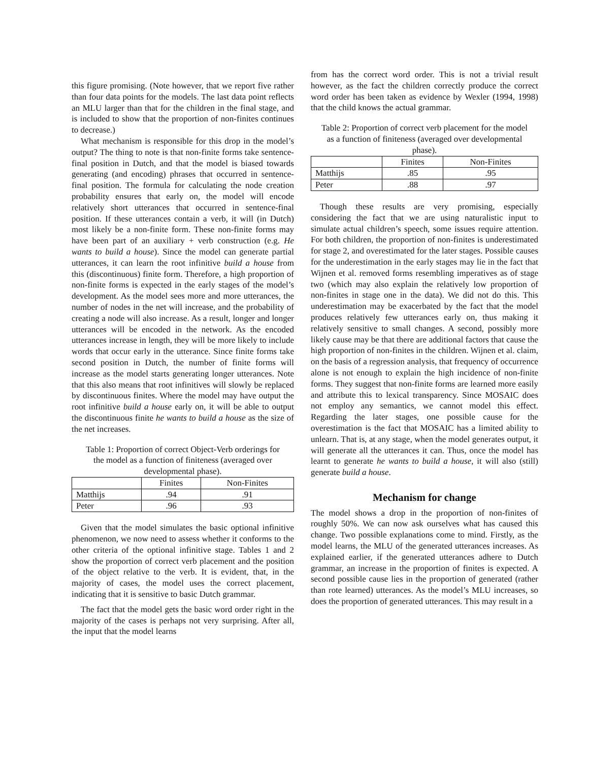this figure promising. (Note however, that we report five rather than four data points for the models. The last data point reflects an MLU larger than that for the children in the final stage, and is included to show that the proportion of non-finites continues to decrease.)
What mechanism is responsible for this drop in the model’s output? The thing to note is that non-finite forms take sentence-final position in Dutch, and that the model is biased towards generating (and encoding) phrases that occurred in sentence-final position. The formula for calculating the node creation probability ensures that early on, the model will encode relatively short utterances that occurred in sentence-final position. If these utterances contain a verb, it will (in Dutch) most likely be a non-finite form. These non-finite forms may have been part of an auxiliary + verb construction (e.g. He wants to build a house). Since the model can generate partial utterances, it can learn the root infinitive build a house from this (discontinuous) finite form. Therefore, a high proportion of non-finite forms is expected in the early stages of the model’s development. As the model sees more and more utterances, the number of nodes in the net will increase, and the probability of creating a node will also increase. As a result, longer and longer utterances will be encoded in the network. As the encoded utterances increase in length, they will be more likely to include words that occur early in the utterance. Since finite forms take second position in Dutch, the number of finite forms will increase as the model starts generating longer utterances. Note that this also means that root infinitives will slowly be replaced by discontinuous finites. Where the model may have output the root infinitive build a house early on, it will be able to output the discontinuous finite he wants to build a house as the size of the net increases.
Table 1: Proportion of correct Object-Verb orderings for the model as a function of finiteness (averaged over developmental phase).
| | Finites | Non-Finites |
| Matthijs | .94 | .91 |
| Peter | .96 | .93 |
Given that the model simulates the basic optional infinitive phenomenon, we now need to assess whether it conforms to the other criteria of the optional infinitive stage. Tables 1 and 2 show the proportion of correct verb placement and the position of the object relative to the verb. It is evident, that, in the majority of cases, the model uses the correct placement, indicating that it is sensitive to basic Dutch grammar.
The fact that the model gets the basic word order right in the majority of the cases is perhaps not very surprising. After all, the input that the model learns
from has the correct word order. This is not a trivial result however, as the fact the children correctly produce the correct word order has been taken as evidence by Wexler (1994, 1998) that the child knows the actual grammar.
Table 2: Proportion of correct verb placement for the model as a function of finiteness (averaged over developmental phase).
| | Finites | Non-Finites |
| Matthijs | .85 | .95 |
| Peter | .88 | .97 |
Though these results are very promising, especially considering the fact that we are using naturalistic input to simulate actual children’s speech, some issues require attention. For both children, the proportion of non-finites is underestimated for stage 2, and overestimated for the later stages. Possible causes for the underestimation in the early stages may lie in the fact that Wijnen et al. removed forms resembling imperatives as of stage two (which may also explain the relatively low proportion of non-finites in stage one in the data). We did not do this. This underestimation may be exacerbated by the fact that the model produces relatively few utterances early on, thus making it relatively sensitive to small changes. A second, possibly more likely cause may be that there are additional factors that cause the high proportion of non-finites in the children. Wijnen et al. claim, on the basis of a regression analysis, that frequency of occurrence alone is not enough to explain the high incidence of non-finite forms. They suggest that non-finite forms are learned more easily and attribute this to lexical transparency. Since MOSAIC does not employ any semantics, we cannot model this effect. Regarding the later stages, one possible cause for the overestimation is the fact that MOSAIC has a limited ability to unlearn. That is, at any stage, when the model generates output, it will generate all the utterances it can. Thus, once the model has learnt to generate he wants to build a house, it will also (still) generate build a house.
Mechanism for change
The model shows a drop in the proportion of non-finites of roughly 50%. We can now ask ourselves what has caused this change. Two possible explanations come to mind. Firstly, as the model learns, the MLU of the generated utterances increases. As explained earlier, if the generated utterances adhere to Dutch grammar, an increase in the proportion of finites is expected. A second possible cause lies in the proportion of generated (rather than rote learned) utterances. As the model’s MLU increases, so does the proportion of generated utterances. This may result in a